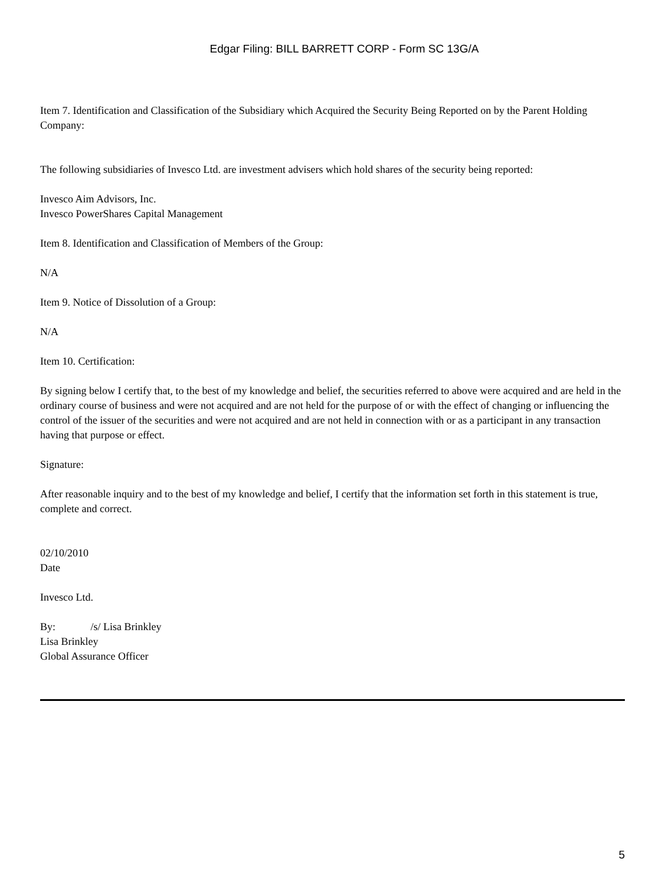Edgar Filing: BILL BARRETT CORP - Form SC 13G/A
Item 7. Identification and Classification of the Subsidiary which Acquired the Security Being Reported on by the Parent Holding Company:
The following subsidiaries of Invesco Ltd. are investment advisers which hold shares of the security being reported:
Invesco Aim Advisors, Inc.
Invesco PowerShares Capital Management
Item 8. Identification and Classification of Members of the Group:
N/A
Item 9. Notice of Dissolution of a Group:
N/A
Item 10. Certification:
By signing below I certify that, to the best of my knowledge and belief, the securities referred to above were acquired and are held in the ordinary course of business and were not acquired and are not held for the purpose of or with the effect of changing or influencing the control of the issuer of the securities and were not acquired and are not held in connection with or as a participant in any transaction having that purpose or effect.
Signature:
After reasonable inquiry and to the best of my knowledge and belief, I certify that the information set forth in this statement is true, complete and correct.
02/10/2010
Date
Invesco Ltd.
By: /s/ Lisa Brinkley
Lisa Brinkley
Global Assurance Officer
5